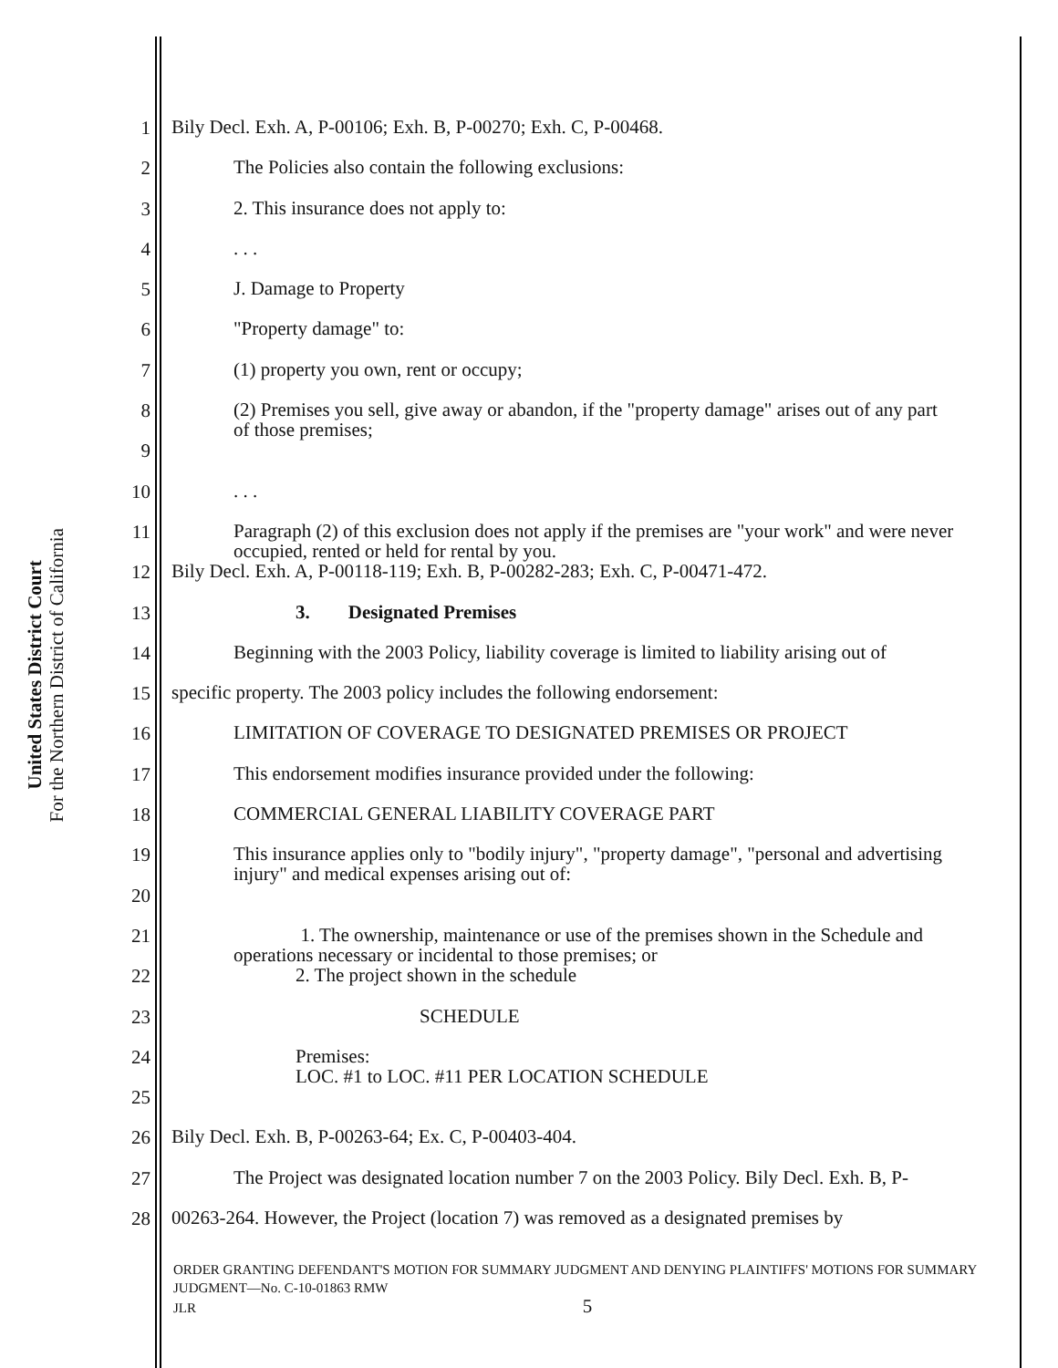United States District Court
For the Northern District of California
1 Bily Decl. Exh. A, P-00106; Exh. B, P-00270; Exh. C, P-00468.
2 The Policies also contain the following exclusions:
3 2. This insurance does not apply to:
4. . .
5 J. Damage to Property
6 "Property damage" to:
7 (1) property you own, rent or occupy;
8 (2) Premises you sell, give away or abandon, if the "property damage" arises out of any part of those premises;
9
10. . .
11 Paragraph (2) of this exclusion does not apply if the premises are "your work" and were never occupied, rented or held for rental by you.
12 Bily Decl. Exh. A, P-00118-119; Exh. B, P-00282-283; Exh. C, P-00471-472.
13 3. Designated Premises
14 Beginning with the 2003 Policy, liability coverage is limited to liability arising out of
15 specific property. The 2003 policy includes the following endorsement:
16 LIMITATION OF COVERAGE TO DESIGNATED PREMISES OR PROJECT
17 This endorsement modifies insurance provided under the following:
18 COMMERCIAL GENERAL LIABILITY COVERAGE PART
19 This insurance applies only to "bodily injury", "property damage", "personal and advertising injury" and medical expenses arising out of:
20
21 1. The ownership, maintenance or use of the premises shown in the Schedule and operations necessary or incidental to those premises; or
22 2. The project shown in the schedule
23 SCHEDULE
24 Premises:
LOC. #1 to LOC. #11 PER LOCATION SCHEDULE
25
26 Bily Decl. Exh. B, P-00263-64; Ex. C, P-00403-404.
27 The Project was designated location number 7 on the 2003 Policy. Bily Decl. Exh. B, P-
28 00263-264. However, the Project (location 7) was removed as a designated premises by
ORDER GRANTING DEFENDANT'S MOTION FOR SUMMARY JUDGMENT AND DENYING PLAINTIFFS' MOTIONS FOR SUMMARY JUDGMENT—No. C-10-01863 RMW
JLR 5